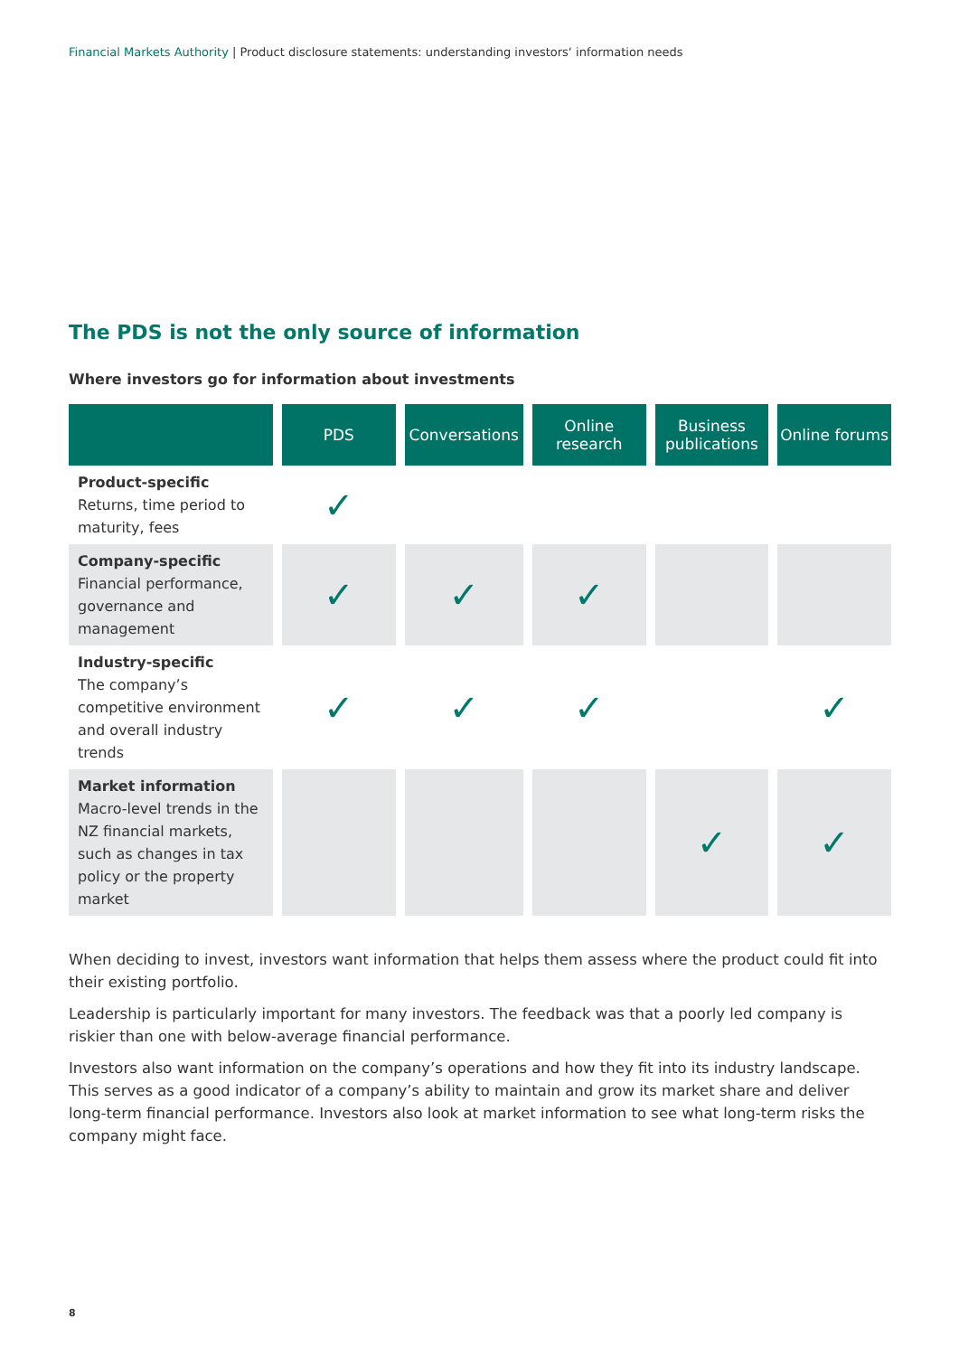Financial Markets Authority | Product disclosure statements: understanding investors‘ information needs
The PDS is not the only source of information
Where investors go for information about investments
| | PDS | Conversations | Online research | Business publications | Online forums |
| --- | --- | --- | --- | --- | --- |
| Product-specific Returns, time period to maturity, fees | ✓ | | | | |
| Company-specific Financial performance, governance and management | ✓ | ✓ | ✓ | | |
| Industry-specific The company’s competitive environment and overall industry trends | ✓ | ✓ | ✓ | | ✓ |
| Market information Macro-level trends in the NZ financial markets, such as changes in tax policy or the property market | | | | ✓ | ✓ |
When deciding to invest, investors want information that helps them assess where the product could fit into their existing portfolio.
Leadership is particularly important for many investors. The feedback was that a poorly led company is riskier than one with below-average financial performance.
Investors also want information on the company’s operations and how they fit into its industry landscape. This serves as a good indicator of a company’s ability to maintain and grow its market share and deliver long-term financial performance. Investors also look at market information to see what long-term risks the company might face.
8